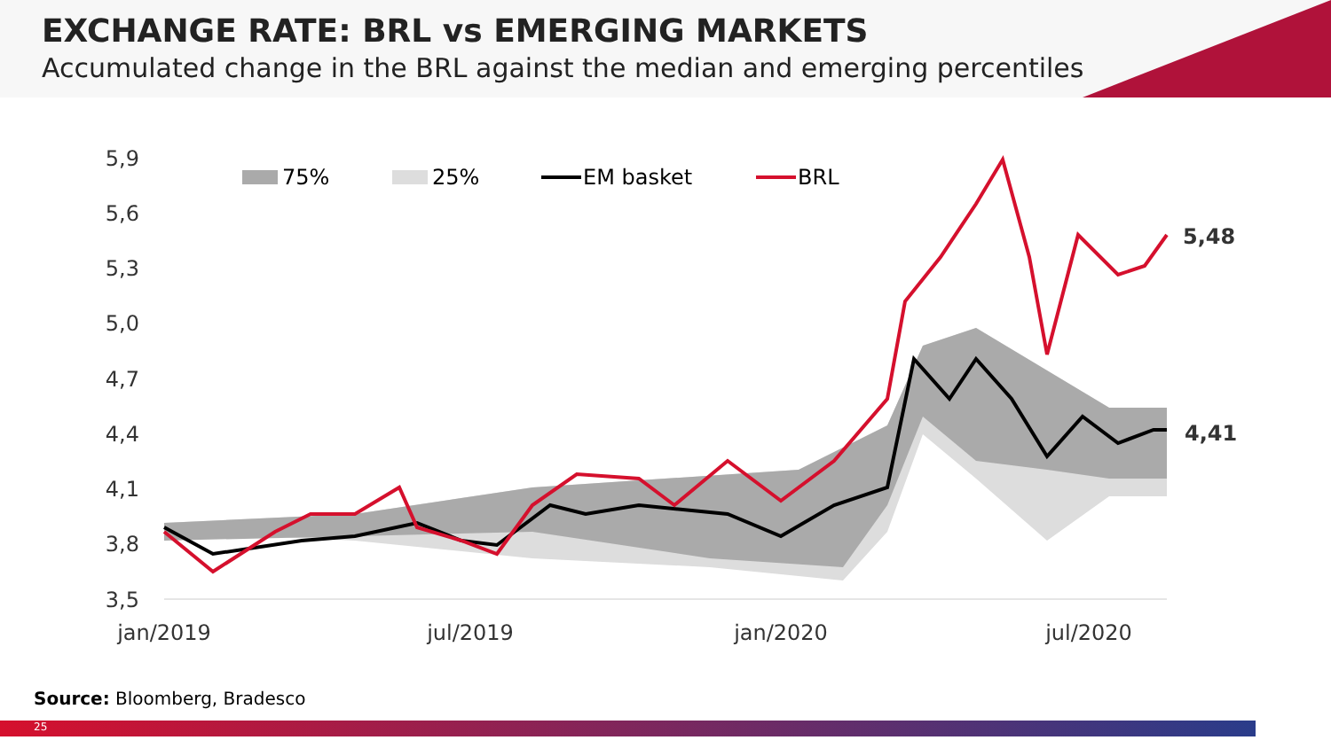EXCHANGE RATE: BRL vs EMERGING MARKETS
Accumulated change in the BRL against the median and emerging percentiles
5,9
5,6
5,3
5,0
4,7
4,4
4,1
3,8
3,5
jan/2019
jul/2019
jan/2020
jul/2020
75%
25%
EM basket
BRL
5,48
4,41
Source: Bloomberg, Bradesco
25